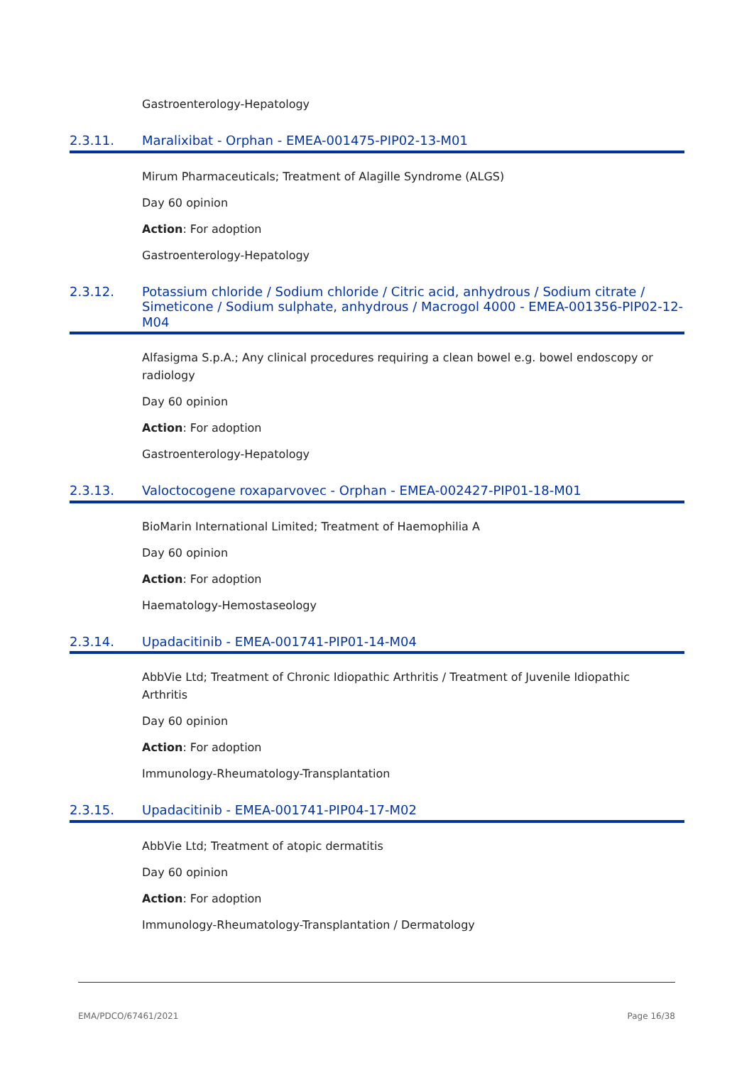Gastroenterology-Hepatology
2.3.11. Maralixibat - Orphan - EMEA-001475-PIP02-13-M01
Mirum Pharmaceuticals; Treatment of Alagille Syndrome (ALGS)
Day 60 opinion
Action: For adoption
Gastroenterology-Hepatology
2.3.12. Potassium chloride / Sodium chloride / Citric acid, anhydrous / Sodium citrate / Simeticone / Sodium sulphate, anhydrous / Macrogol 4000 - EMEA-001356-PIP02-12-M04
Alfasigma S.p.A.; Any clinical procedures requiring a clean bowel e.g. bowel endoscopy or radiology
Day 60 opinion
Action: For adoption
Gastroenterology-Hepatology
2.3.13. Valoctocogene roxaparvovec - Orphan - EMEA-002427-PIP01-18-M01
BioMarin International Limited; Treatment of Haemophilia A
Day 60 opinion
Action: For adoption
Haematology-Hemostaseology
2.3.14. Upadacitinib - EMEA-001741-PIP01-14-M04
AbbVie Ltd; Treatment of Chronic Idiopathic Arthritis / Treatment of Juvenile Idiopathic Arthritis
Day 60 opinion
Action: For adoption
Immunology-Rheumatology-Transplantation
2.3.15. Upadacitinib - EMEA-001741-PIP04-17-M02
AbbVie Ltd; Treatment of atopic dermatitis
Day 60 opinion
Action: For adoption
Immunology-Rheumatology-Transplantation / Dermatology
EMA/PDCO/67461/2021 Page 16/38